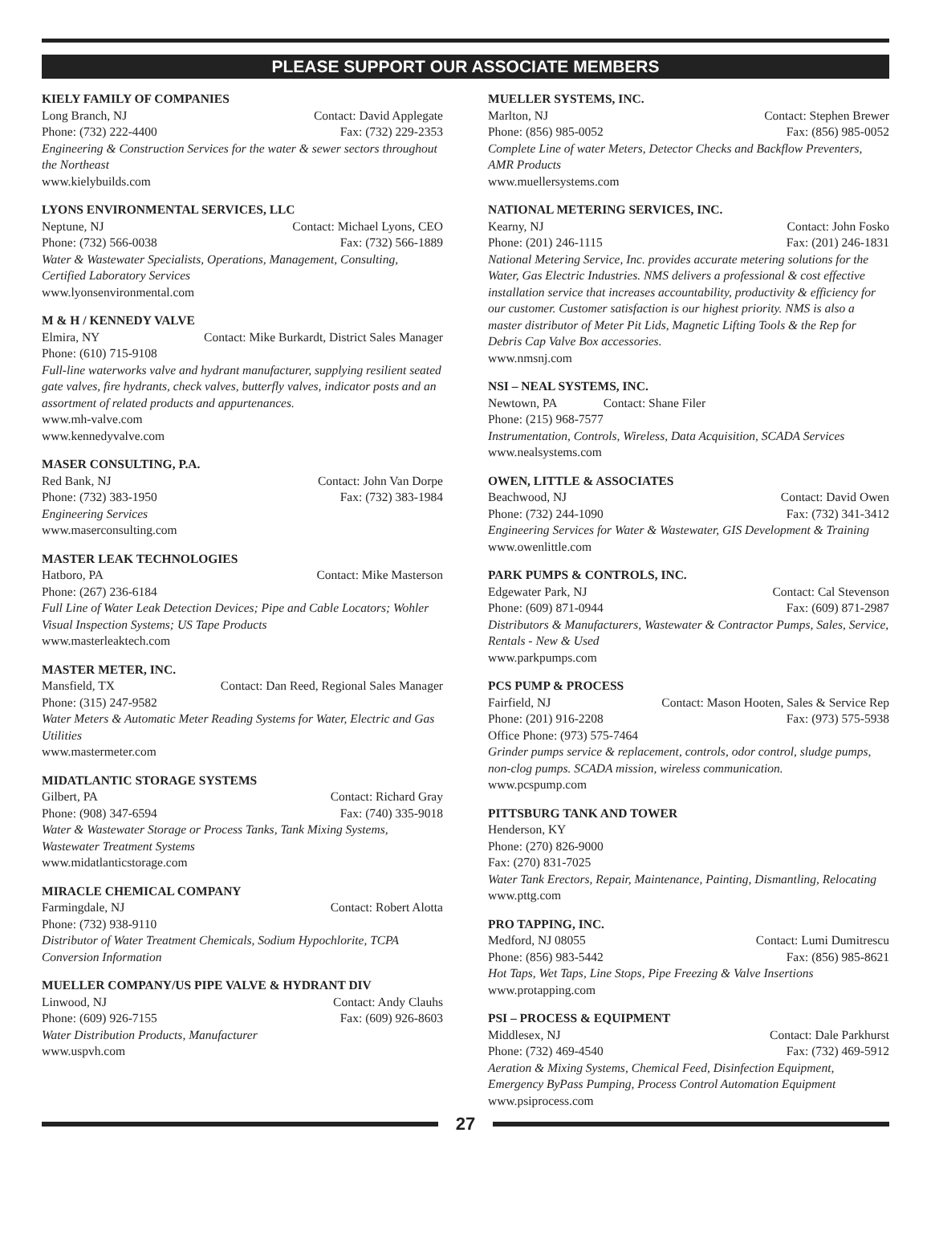PLEASE SUPPORT OUR ASSOCIATE MEMBERS
KIELY FAMILY OF COMPANIES
Long Branch, NJ Contact: David Applegate
Phone: (732) 222-4400 Fax: (732) 229-2353
Engineering & Construction Services for the water & sewer sectors throughout the Northeast
www.kielybuilds.com
LYONS ENVIRONMENTAL SERVICES, LLC
Neptune, NJ Contact: Michael Lyons, CEO
Phone: (732) 566-0038 Fax: (732) 566-1889
Water & Wastewater Specialists, Operations, Management, Consulting, Certified Laboratory Services
www.lyonsenvironmental.com
M & H / KENNEDY VALVE
Elmira, NY Contact: Mike Burkardt, District Sales Manager
Phone: (610) 715-9108
Full-line waterworks valve and hydrant manufacturer, supplying resilient seated gate valves, fire hydrants, check valves, butterfly valves, indicator posts and an assortment of related products and appurtenances.
www.mh-valve.com
www.kennedyvalve.com
MASER CONSULTING, P.A.
Red Bank, NJ Contact: John Van Dorpe
Phone: (732) 383-1950 Fax: (732) 383-1984
Engineering Services
www.maserconsulting.com
MASTER LEAK TECHNOLOGIES
Hatboro, PA Contact: Mike Masterson
Phone: (267) 236-6184
Full Line of Water Leak Detection Devices; Pipe and Cable Locators; Wohler Visual Inspection Systems; US Tape Products
www.masterleaktech.com
MASTER METER, INC.
Mansfield, TX Contact: Dan Reed, Regional Sales Manager
Phone: (315) 247-9582
Water Meters & Automatic Meter Reading Systems for Water, Electric and Gas Utilities
www.mastermeter.com
MIDATLANTIC STORAGE SYSTEMS
Gilbert, PA Contact: Richard Gray
Phone: (908) 347-6594 Fax: (740) 335-9018
Water & Wastewater Storage or Process Tanks, Tank Mixing Systems, Wastewater Treatment Systems
www.midatlanticstorage.com
MIRACLE CHEMICAL COMPANY
Farmingdale, NJ Contact: Robert Alotta
Phone: (732) 938-9110
Distributor of Water Treatment Chemicals, Sodium Hypochlorite, TCPA Conversion Information
MUELLER COMPANY/US PIPE VALVE & HYDRANT DIV
Linwood, NJ Contact: Andy Clauhs
Phone: (609) 926-7155 Fax: (609) 926-8603
Water Distribution Products, Manufacturer
www.uspvh.com
MUELLER SYSTEMS, INC.
Marlton, NJ Contact: Stephen Brewer
Phone: (856) 985-0052 Fax: (856) 985-0052
Complete Line of water Meters, Detector Checks and Backflow Preventers, AMR Products
www.muellersystems.com
NATIONAL METERING SERVICES, INC.
Kearny, NJ Contact: John Fosko
Phone: (201) 246-1115 Fax: (201) 246-1831
National Metering Service, Inc. provides accurate metering solutions for the Water, Gas Electric Industries. NMS delivers a professional & cost effective installation service that increases accountability, productivity & efficiency for our customer. Customer satisfaction is our highest priority. NMS is also a master distributor of Meter Pit Lids, Magnetic Lifting Tools & the Rep for Debris Cap Valve Box accessories.
www.nmsnj.com
NSI – NEAL SYSTEMS, INC.
Newtown, PA Contact: Shane Filer
Phone: (215) 968-7577
Instrumentation, Controls, Wireless, Data Acquisition, SCADA Services
www.nealsystems.com
OWEN, LITTLE & ASSOCIATES
Beachwood, NJ Contact: David Owen
Phone: (732) 244-1090 Fax: (732) 341-3412
Engineering Services for Water & Wastewater, GIS Development & Training
www.owenlittle.com
PARK PUMPS & CONTROLS, INC.
Edgewater Park, NJ Contact: Cal Stevenson
Phone: (609) 871-0944 Fax: (609) 871-2987
Distributors & Manufacturers, Wastewater & Contractor Pumps, Sales, Service, Rentals - New & Used
www.parkpumps.com
PCS PUMP & PROCESS
Fairfield, NJ Contact: Mason Hooten, Sales & Service Rep
Phone: (201) 916-2208 Fax: (973) 575-5938
Office Phone: (973) 575-7464
Grinder pumps service & replacement, controls, odor control, sludge pumps, non-clog pumps. SCADA mission, wireless communication.
www.pcspump.com
PITTSBURG TANK AND TOWER
Henderson, KY
Phone: (270) 826-9000
Fax: (270) 831-7025
Water Tank Erectors, Repair, Maintenance, Painting, Dismantling, Relocating
www.pttg.com
PRO TAPPING, INC.
Medford, NJ 08055 Contact: Lumi Dumitrescu
Phone: (856) 983-5442 Fax: (856) 985-8621
Hot Taps, Wet Taps, Line Stops, Pipe Freezing & Valve Insertions
www.protapping.com
PSI – PROCESS & EQUIPMENT
Middlesex, NJ Contact: Dale Parkhurst
Phone: (732) 469-4540 Fax: (732) 469-5912
Aeration & Mixing Systems, Chemical Feed, Disinfection Equipment, Emergency ByPass Pumping, Process Control Automation Equipment
www.psiprocess.com
27